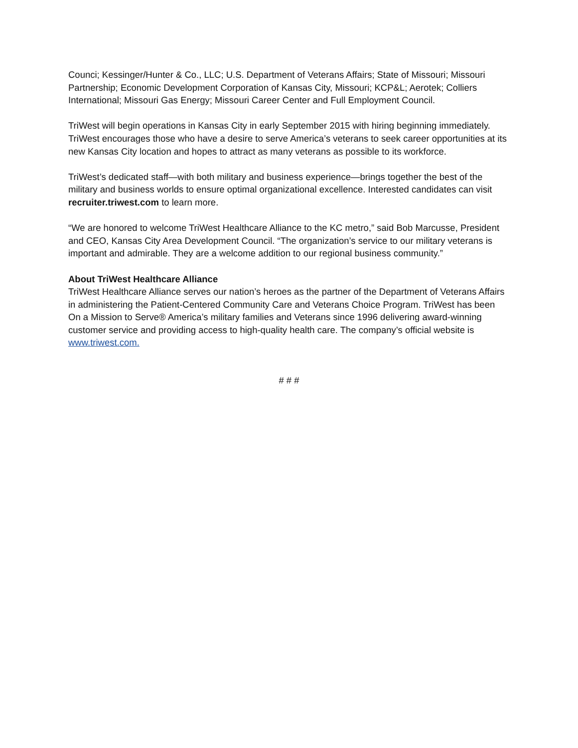Counci; Kessinger/Hunter & Co., LLC; U.S. Department of Veterans Affairs; State of Missouri; Missouri Partnership; Economic Development Corporation of Kansas City, Missouri; KCP&L; Aerotek; Colliers International; Missouri Gas Energy; Missouri Career Center and Full Employment Council.
TriWest will begin operations in Kansas City in early September 2015 with hiring beginning immediately. TriWest encourages those who have a desire to serve America’s veterans to seek career opportunities at its new Kansas City location and hopes to attract as many veterans as possible to its workforce.
TriWest’s dedicated staff—with both military and business experience—brings together the best of the military and business worlds to ensure optimal organizational excellence. Interested candidates can visit recruiter.triwest.com to learn more.
“We are honored to welcome TriWest Healthcare Alliance to the KC metro,” said Bob Marcusse, President and CEO, Kansas City Area Development Council. “The organization’s service to our military veterans is important and admirable. They are a welcome addition to our regional business community.”
About TriWest Healthcare Alliance
TriWest Healthcare Alliance serves our nation’s heroes as the partner of the Department of Veterans Affairs in administering the Patient-Centered Community Care and Veterans Choice Program. TriWest has been On a Mission to Serve® America’s military families and Veterans since 1996 delivering award-winning customer service and providing access to high-quality health care. The company’s official website is www.triwest.com.
# # #